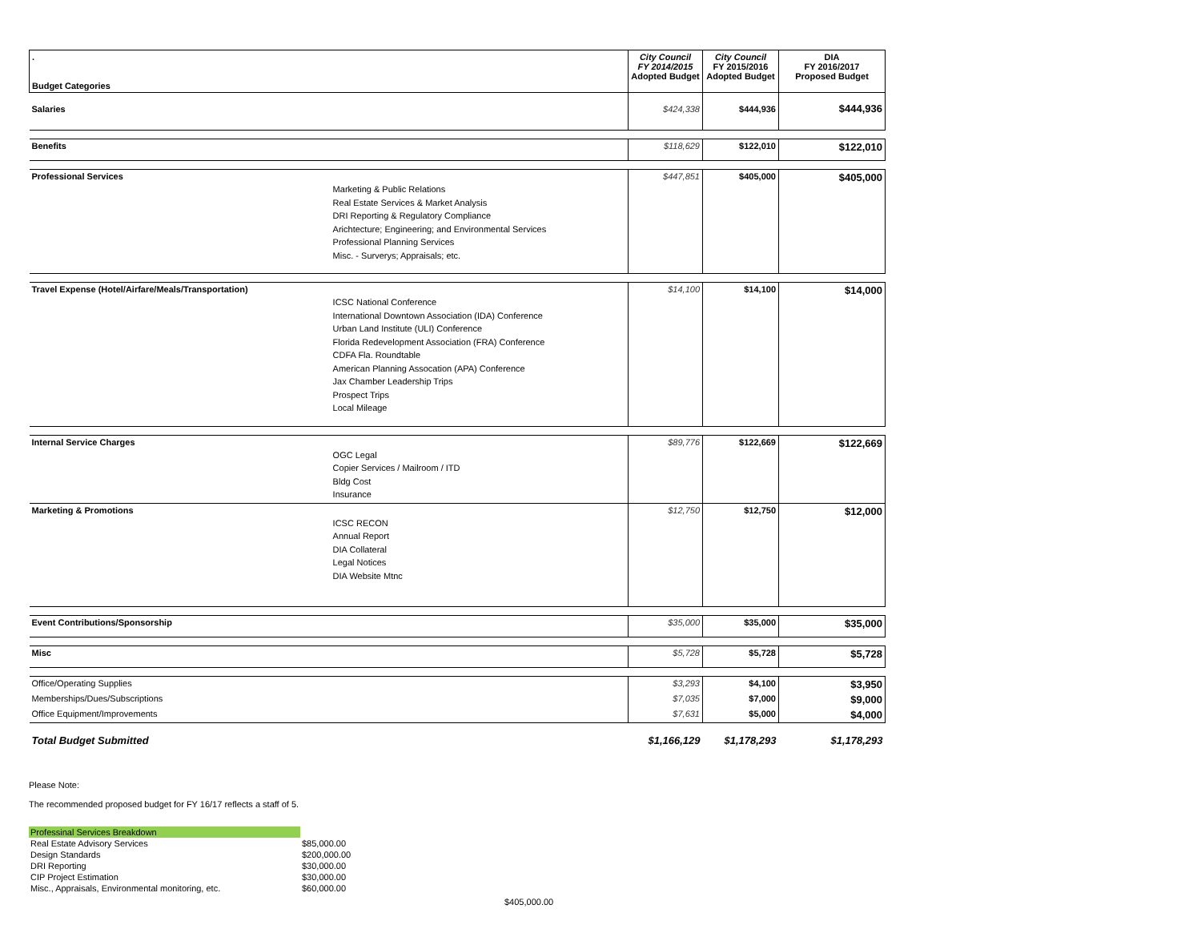| . Budget Categories | | City Council FY 2014/2015 Adopted Budget | City Council FY 2015/2016 Adopted Budget | DIA FY 2016/2017 Proposed Budget |
| --- | --- | --- | --- | --- |
| Salaries | | $424,338 | $444,936 | $444,936 |
| Benefits | | $118,629 | $122,010 | $122,010 |
| Professional Services | Marketing & Public Relations Real Estate Services & Market Analysis DRI Reporting & Regulatory Compliance Arichtecture; Engineering; and Environmental Services Professional Planning Services Misc. - Surverys; Appraisals; etc. | $447,851 | $405,000 | $405,000 |
| Travel Expense (Hotel/Airfare/Meals/Transportation) | ICSC National Conference International Downtown Association (IDA) Conference Urban Land Institute (ULI) Conference Florida Redevelopment Association (FRA) Conference CDFA Fla. Roundtable American Planning Assocation (APA) Conference Jax Chamber Leadership Trips Prospect Trips Local Mileage | $14,100 | $14,100 | $14,000 |
| Internal Service Charges | OGC Legal Copier Services / Mailroom / ITD Bldg Cost Insurance | $89,776 | $122,669 | $122,669 |
| Marketing & Promotions | ICSC RECON Annual Report DIA Collateral Legal Notices DIA Website Mtnc | $12,750 | $12,750 | $12,000 |
| Event Contributions/Sponsorship | | $35,000 | $35,000 | $35,000 |
| Misc | | $5,728 | $5,728 | $5,728 |
| Office/Operating Supplies | | $3,293 | $4,100 | $3,950 |
| Memberships/Dues/Subscriptions | | $7,035 | $7,000 | $9,000 |
| Office Equipment/Improvements | | $7,631 | $5,000 | $4,000 |
| Total Budget Submitted | | $1,166,129 | $1,178,293 | $1,178,293 |
Please Note:
The recommended proposed budget for FY 16/17 reflects a staff of 5.
| Professinal Services Breakdown | |
| Real Estate Advisory Services | $85,000.00 |
| Design Standards | $200,000.00 |
| DRI Reporting | $30,000.00 |
| CIP Project Estimation | $30,000.00 |
| Misc., Appraisals, Environmental monitoring, etc. | $60,000.00 |
$405,000.00